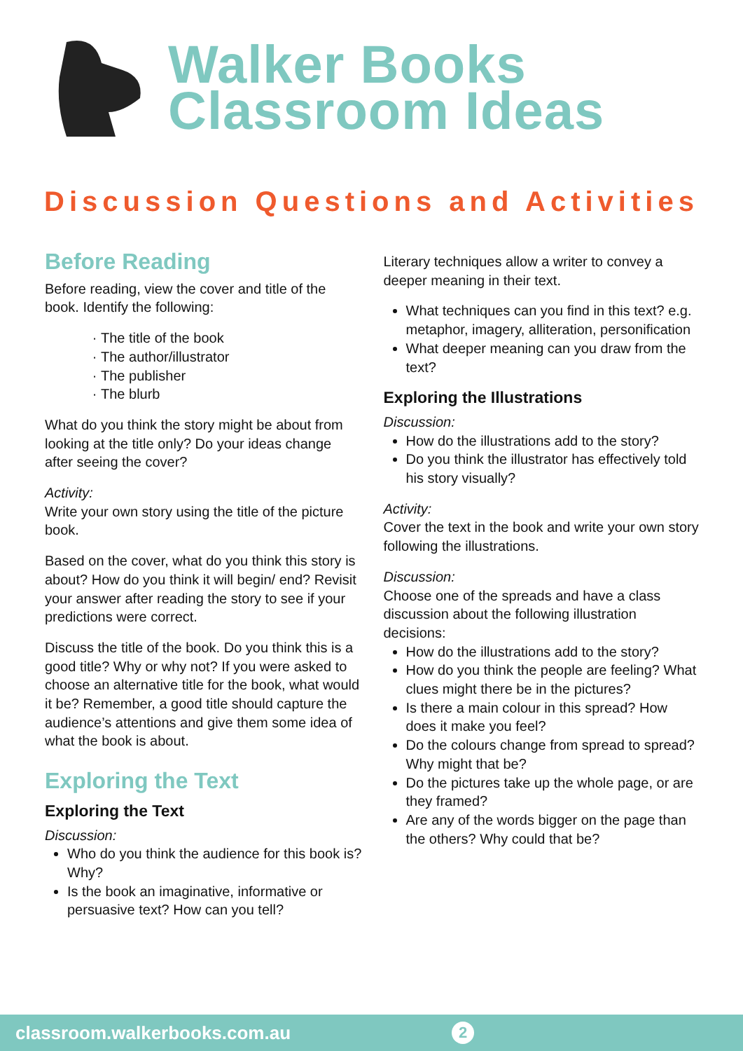Walker Books
Classroom Ideas
Discussion Questions and Activities
Before Reading
Before reading, view the cover and title of the book. Identify the following:
The title of the book
The author/illustrator
The publisher
The blurb
What do you think the story might be about from looking at the title only? Do your ideas change after seeing the cover?
Activity:
Write your own story using the title of the picture book.
Based on the cover, what do you think this story is about? How do you think it will begin/ end? Revisit your answer after reading the story to see if your predictions were correct.
Discuss the title of the book. Do you think this is a good title? Why or why not? If you were asked to choose an alternative title for the book, what would it be? Remember, a good title should capture the audience’s attentions and give them some idea of what the book is about.
Exploring the Text
Exploring the Text
Discussion:
Who do you think the audience for this book is? Why?
Is the book an imaginative, informative or persuasive text? How can you tell?
Literary techniques allow a writer to convey a deeper meaning in their text.
What techniques can you find in this text? e.g. metaphor, imagery, alliteration, personification
What deeper meaning can you draw from the text?
Exploring the Illustrations
Discussion:
How do the illustrations add to the story?
Do you think the illustrator has effectively told his story visually?
Activity:
Cover the text in the book and write your own story following the illustrations.
Discussion:
Choose one of the spreads and have a class discussion about the following illustration decisions:
How do the illustrations add to the story?
How do you think the people are feeling? What clues might there be in the pictures?
Is there a main colour in this spread? How does it make you feel?
Do the colours change from spread to spread? Why might that be?
Do the pictures take up the whole page, or are they framed?
Are any of the words bigger on the page than the others? Why could that be?
classroom.walkerbooks.com.au 2